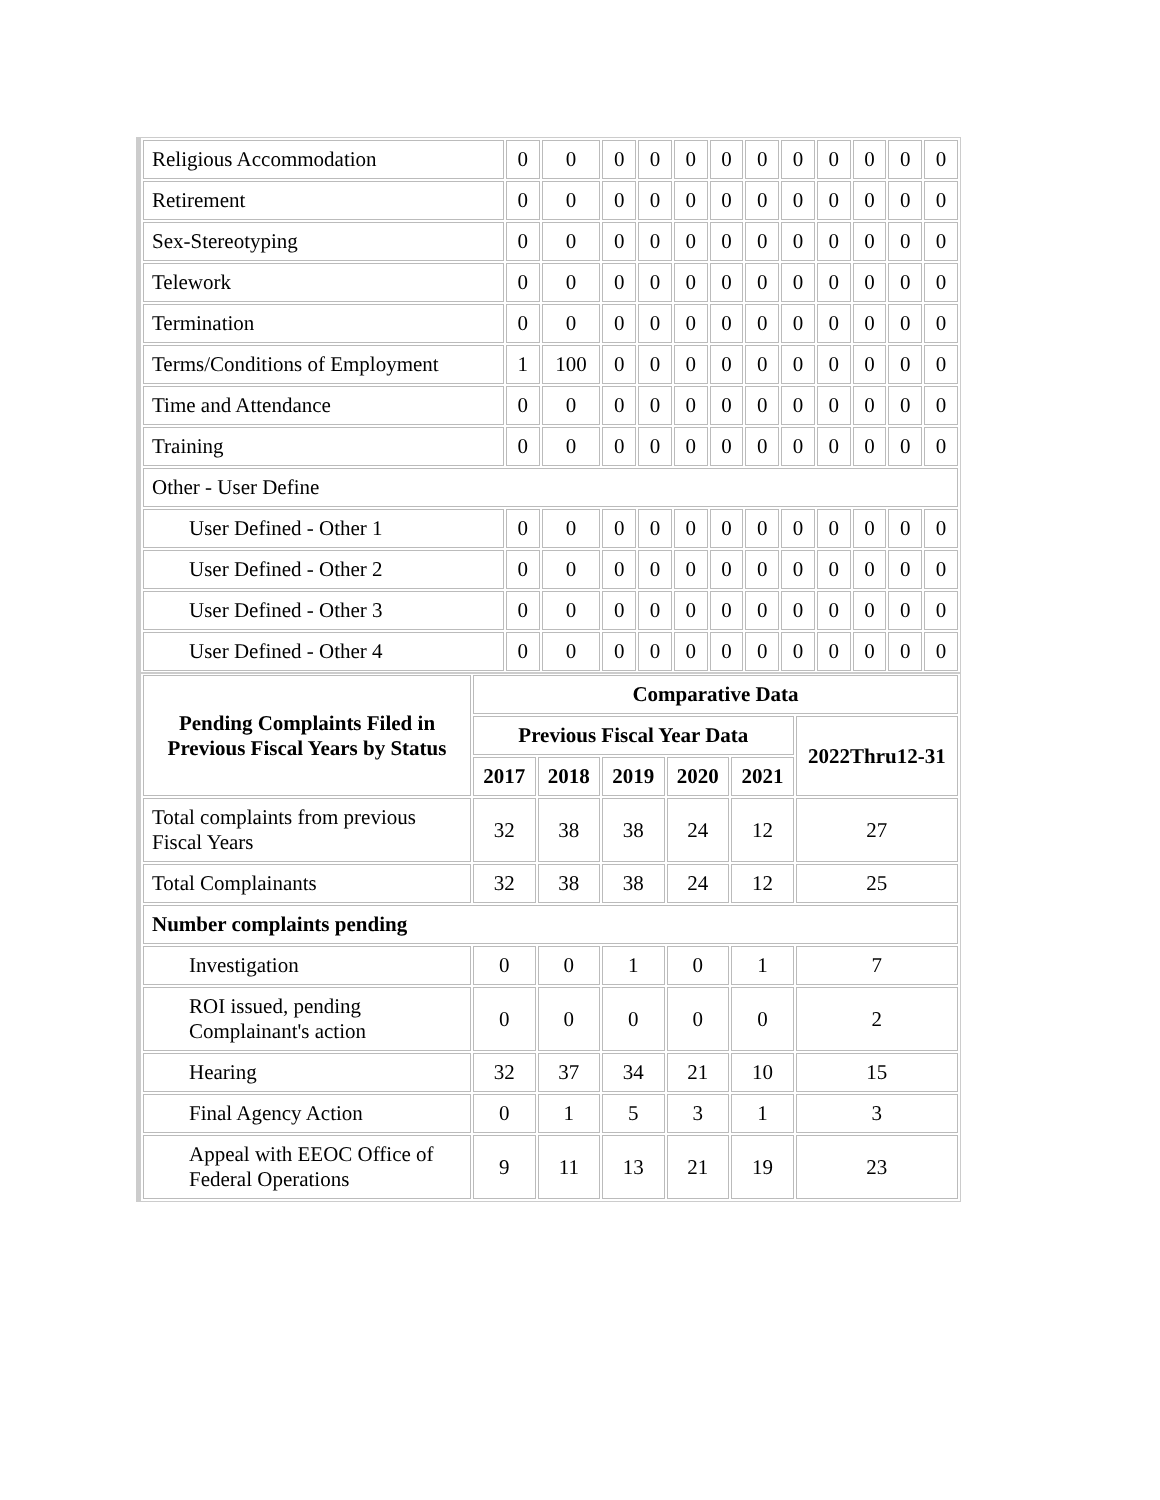| Religious Accommodation | 0 | 0 | 0 | 0 | 0 | 0 | 0 | 0 | 0 | 0 | 0 | 0 |
| Retirement | 0 | 0 | 0 | 0 | 0 | 0 | 0 | 0 | 0 | 0 | 0 | 0 |
| Sex-Stereotyping | 0 | 0 | 0 | 0 | 0 | 0 | 0 | 0 | 0 | 0 | 0 | 0 |
| Telework | 0 | 0 | 0 | 0 | 0 | 0 | 0 | 0 | 0 | 0 | 0 | 0 |
| Termination | 0 | 0 | 0 | 0 | 0 | 0 | 0 | 0 | 0 | 0 | 0 | 0 |
| Terms/Conditions of Employment | 1 | 100 | 0 | 0 | 0 | 0 | 0 | 0 | 0 | 0 | 0 | 0 |
| Time and Attendance | 0 | 0 | 0 | 0 | 0 | 0 | 0 | 0 | 0 | 0 | 0 | 0 |
| Training | 0 | 0 | 0 | 0 | 0 | 0 | 0 | 0 | 0 | 0 | 0 | 0 |
| Other - User Define | | | | | | | | | | | | |
| User Defined - Other 1 | 0 | 0 | 0 | 0 | 0 | 0 | 0 | 0 | 0 | 0 | 0 | 0 |
| User Defined - Other 2 | 0 | 0 | 0 | 0 | 0 | 0 | 0 | 0 | 0 | 0 | 0 | 0 |
| User Defined - Other 3 | 0 | 0 | 0 | 0 | 0 | 0 | 0 | 0 | 0 | 0 | 0 | 0 |
| User Defined - Other 4 | 0 | 0 | 0 | 0 | 0 | 0 | 0 | 0 | 0 | 0 | 0 | 0 |
| Pending Complaints Filed in Previous Fiscal Years by Status | Comparative Data | | | | | |
| --- | --- | --- | --- | --- | --- | --- |
| | Previous Fiscal Year Data | | | | | 2022Thru12-31 |
| | 2017 | 2018 | 2019 | 2020 | 2021 | |
| Total complaints from previous Fiscal Years | 32 | 38 | 38 | 24 | 12 | 27 |
| Total Complainants | 32 | 38 | 38 | 24 | 12 | 25 |
| Number complaints pending | | | | | | |
| Investigation | 0 | 0 | 1 | 0 | 1 | 7 |
| ROI issued, pending Complainant's action | 0 | 0 | 0 | 0 | 0 | 2 |
| Hearing | 32 | 37 | 34 | 21 | 10 | 15 |
| Final Agency Action | 0 | 1 | 5 | 3 | 1 | 3 |
| Appeal with EEOC Office of Federal Operations | 9 | 11 | 13 | 21 | 19 | 23 |